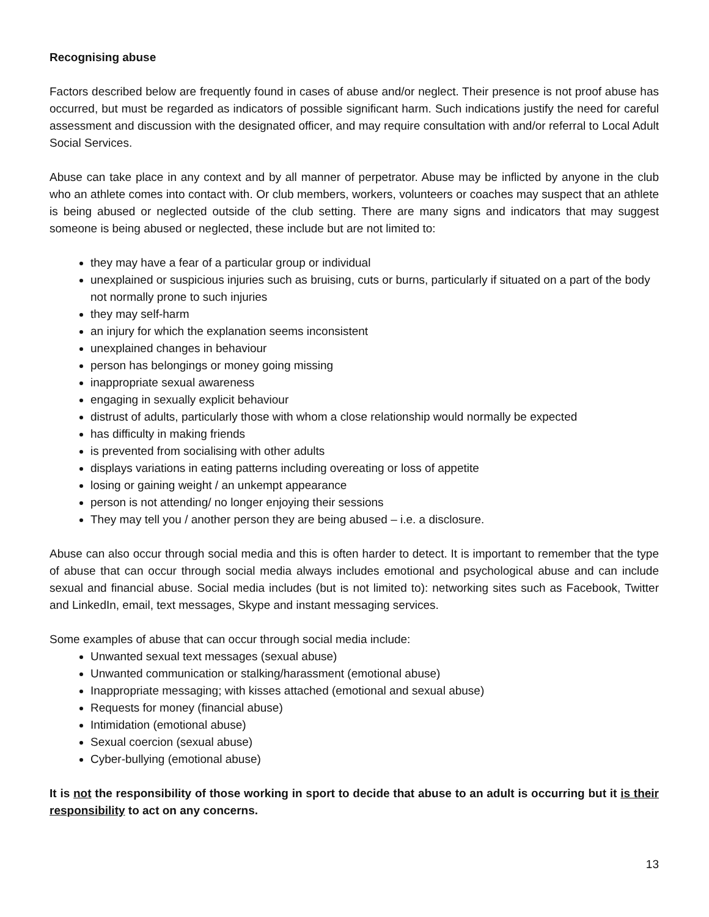Recognising abuse
Factors described below are frequently found in cases of abuse and/or neglect. Their presence is not proof abuse has occurred, but must be regarded as indicators of possible significant harm. Such indications justify the need for careful assessment and discussion with the designated officer, and may require consultation with and/or referral to Local Adult Social Services.
Abuse can take place in any context and by all manner of perpetrator. Abuse may be inflicted by anyone in the club who an athlete comes into contact with. Or club members, workers, volunteers or coaches may suspect that an athlete is being abused or neglected outside of the club setting. There are many signs and indicators that may suggest someone is being abused or neglected, these include but are not limited to:
they may have a fear of a particular group or individual
unexplained or suspicious injuries such as bruising, cuts or burns, particularly if situated on a part of the body not normally prone to such injuries
they may self-harm
an injury for which the explanation seems inconsistent
unexplained changes in behaviour
person has belongings or money going missing
inappropriate sexual awareness
engaging in sexually explicit behaviour
distrust of adults, particularly those with whom a close relationship would normally be expected
has difficulty in making friends
is prevented from socialising with other adults
displays variations in eating patterns including overeating or loss of appetite
losing or gaining weight / an unkempt appearance
person is not attending/ no longer enjoying their sessions
They may tell you / another person they are being abused – i.e. a disclosure.
Abuse can also occur through social media and this is often harder to detect. It is important to remember that the type of abuse that can occur through social media always includes emotional and psychological abuse and can include sexual and financial abuse. Social media includes (but is not limited to): networking sites such as Facebook, Twitter and LinkedIn, email, text messages, Skype and instant messaging services.
Some examples of abuse that can occur through social media include:
Unwanted sexual text messages (sexual abuse)
Unwanted communication or stalking/harassment (emotional abuse)
Inappropriate messaging; with kisses attached (emotional and sexual abuse)
Requests for money (financial abuse)
Intimidation (emotional abuse)
Sexual coercion (sexual abuse)
Cyber-bullying (emotional abuse)
It is not the responsibility of those working in sport to decide that abuse to an adult is occurring but it is their responsibility to act on any concerns.
13